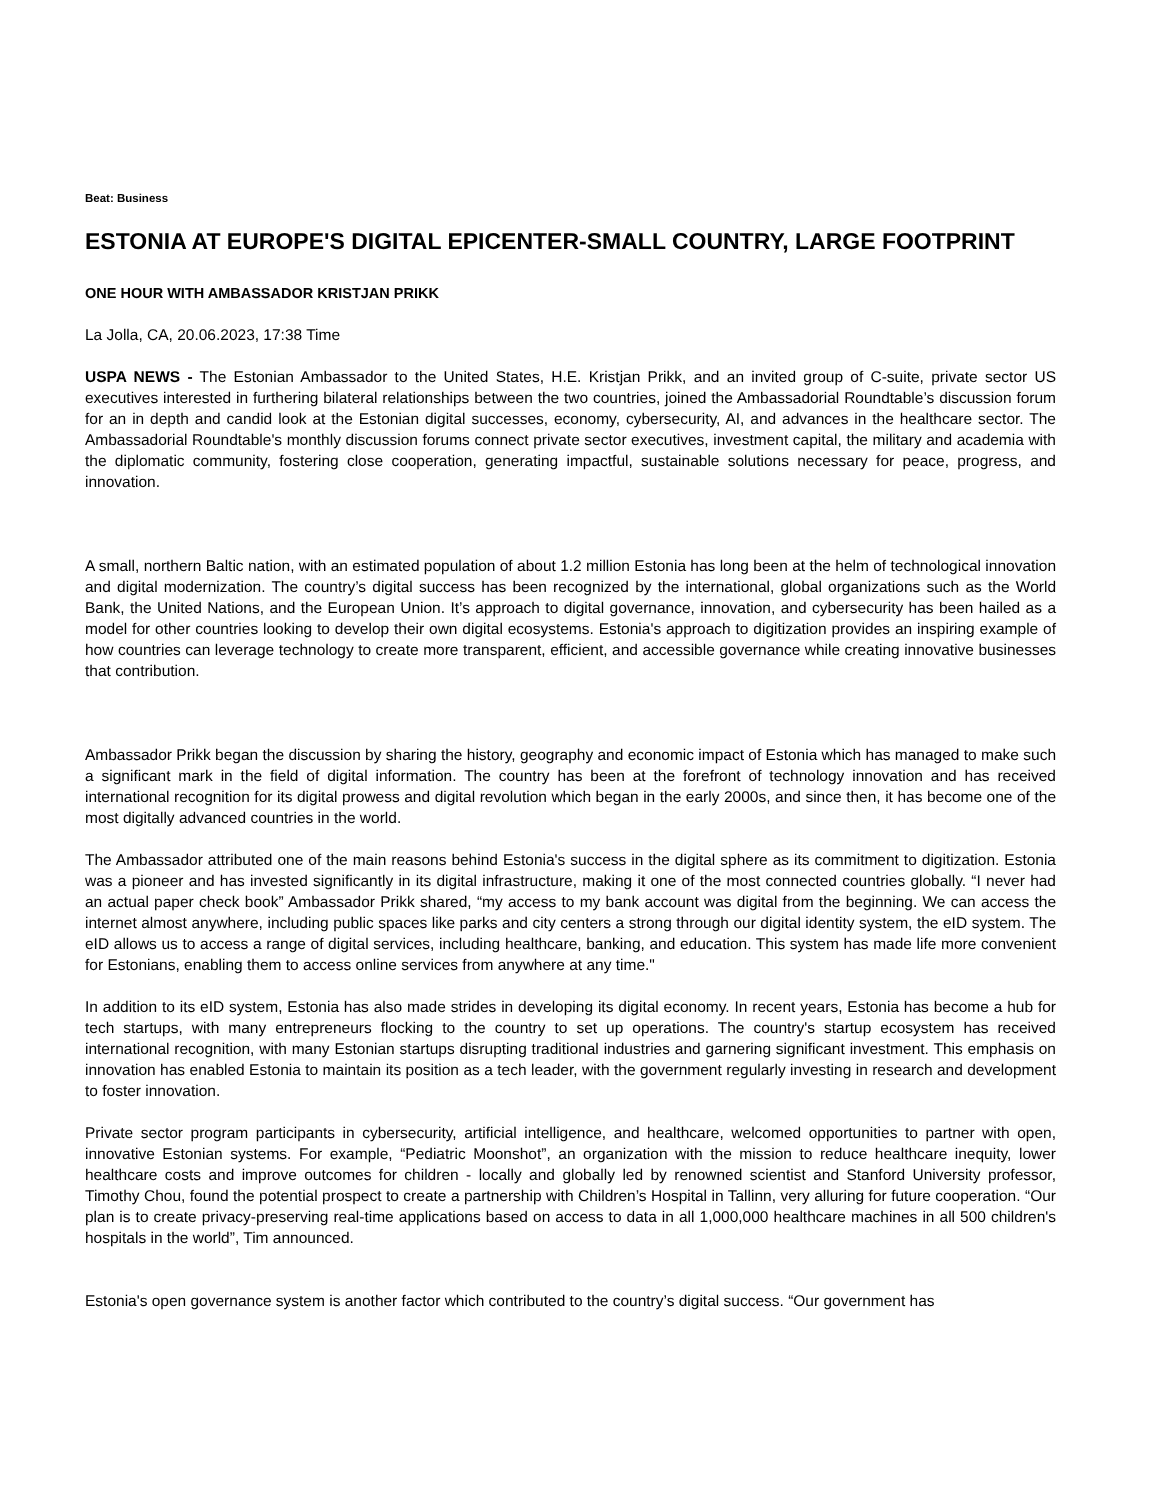Beat: Business
ESTONIA AT EUROPE'S DIGITAL EPICENTER-SMALL COUNTRY, LARGE FOOTPRINT
ONE HOUR WITH AMBASSADOR KRISTJAN PRIKK
La Jolla, CA, 20.06.2023, 17:38 Time
USPA NEWS - The Estonian Ambassador to the United States, H.E. Kristjan Prikk, and an invited group of C-suite, private sector US executives interested in furthering bilateral relationships between the two countries, joined the Ambassadorial Roundtable’s discussion forum for an in depth and candid look at the Estonian digital successes, economy, cybersecurity, AI, and advances in the healthcare sector. The Ambassadorial Roundtable's monthly discussion forums connect private sector executives, investment capital, the military and academia with the diplomatic community, fostering close cooperation, generating impactful, sustainable solutions necessary for peace, progress, and innovation.
A small, northern Baltic nation, with an estimated population of about 1.2 million Estonia has long been at the helm of technological innovation and digital modernization. The country’s digital success has been recognized by the international, global organizations such as the World Bank, the United Nations, and the European Union. It’s approach to digital governance, innovation, and cybersecurity has been hailed as a model for other countries looking to develop their own digital ecosystems. Estonia's approach to digitization provides an inspiring example of how countries can leverage technology to create more transparent, efficient, and accessible governance while creating innovative businesses that contribution.
Ambassador Prikk began the discussion by sharing the history, geography and economic impact of Estonia which has managed to make such a significant mark in the field of digital information. The country has been at the forefront of technology innovation and has received international recognition for its digital prowess and digital revolution which began in the early 2000s, and since then, it has become one of the most digitally advanced countries in the world.
The Ambassador attributed one of the main reasons behind Estonia's success in the digital sphere as its commitment to digitization. Estonia was a pioneer and has invested significantly in its digital infrastructure, making it one of the most connected countries globally. “I never had an actual paper check book” Ambassador Prikk shared, “my access to my bank account was digital from the beginning. We can access the internet almost anywhere, including public spaces like parks and city centers a strong through our digital identity system, the eID system. The eID allows us to access a range of digital services, including healthcare, banking, and education. This system has made life more convenient for Estonians, enabling them to access online services from anywhere at any time."
In addition to its eID system, Estonia has also made strides in developing its digital economy. In recent years, Estonia has become a hub for tech startups, with many entrepreneurs flocking to the country to set up operations. The country's startup ecosystem has received international recognition, with many Estonian startups disrupting traditional industries and garnering significant investment. This emphasis on innovation has enabled Estonia to maintain its position as a tech leader, with the government regularly investing in research and development to foster innovation.
Private sector program participants in cybersecurity, artificial intelligence, and healthcare, welcomed opportunities to partner with open, innovative Estonian systems. For example, “Pediatric Moonshot”, an organization with the mission to reduce healthcare inequity, lower healthcare costs and improve outcomes for children - locally and globally led by renowned scientist and Stanford University professor, Timothy Chou, found the potential prospect to create a partnership with Children’s Hospital in Tallinn, very alluring for future cooperation. “Our plan is to create privacy-preserving real-time applications based on access to data in all 1,000,000 healthcare machines in all 500 children's hospitals in the world”, Tim announced.
Estonia's open governance system is another factor which contributed to the country’s digital success. “Our government has